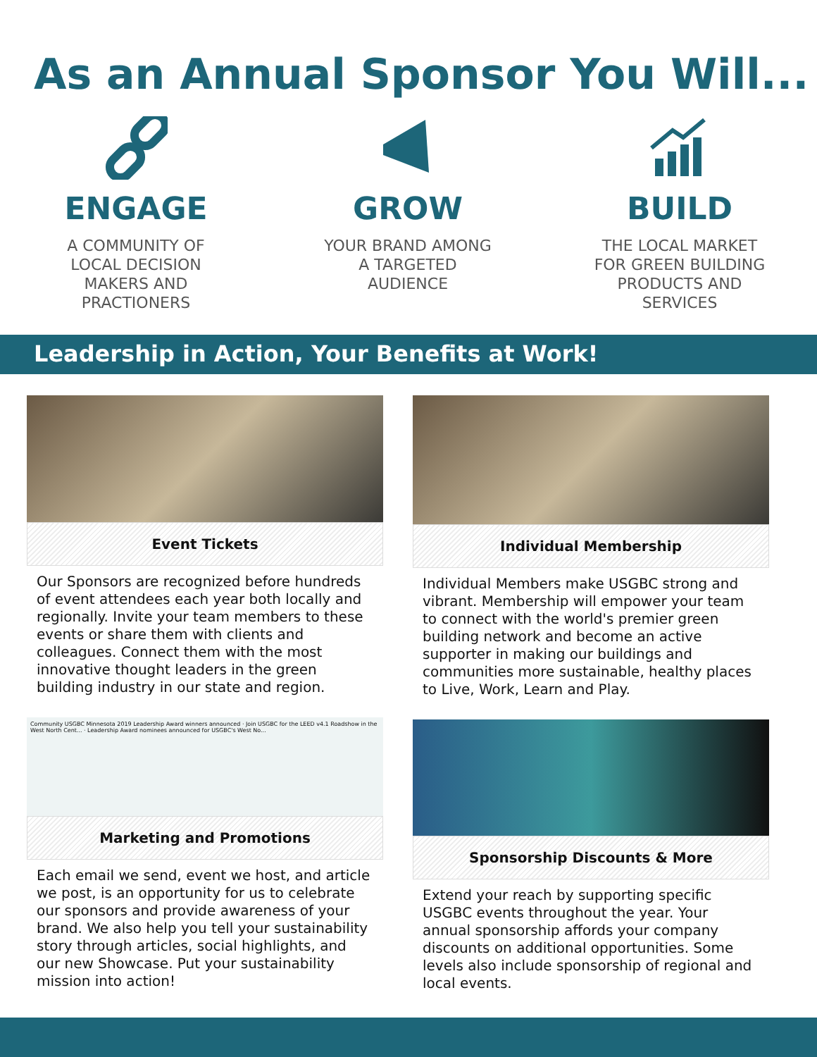As an Annual Sponsor You Will...
ENGAGE
A COMMUNITY OF
LOCAL DECISION
MAKERS AND
PRACTIONERS
GROW
YOUR BRAND AMONG
A TARGETED
AUDIENCE
BUILD
THE LOCAL MARKET
FOR GREEN BUILDING
PRODUCTS AND
SERVICES
Leadership in Action, Your Benefits at Work!
Event Tickets
Our Sponsors are recognized before hundreds of event attendees each year both locally and regionally. Invite your team members to these events or share them with clients and colleagues. Connect them with the most innovative thought leaders in the green building industry in our state and region.
Community USGBC Minnesota 2019 Leadership Award winners announced · Join USGBC for the LEED v4.1 Roadshow in the West North Cent... · Leadership Award nominees announced for USGBC's West No...
Marketing and Promotions
Each email we send, event we host, and article we post, is an opportunity for us to celebrate our sponsors and provide awareness of your brand. We also help you tell your sustainability story through articles, social highlights, and our new Showcase. Put your sustainability mission into action!
Individual Membership
Individual Members make USGBC strong and vibrant. Membership will empower your team to connect with the world's premier green building network and become an active supporter in making our buildings and communities more sustainable, healthy places to Live, Work, Learn and Play.
Sponsorship Discounts & More
Extend your reach by supporting specific USGBC events throughout the year. Your annual sponsorship affords your company discounts on additional opportunities. Some levels also include sponsorship of regional and local events.